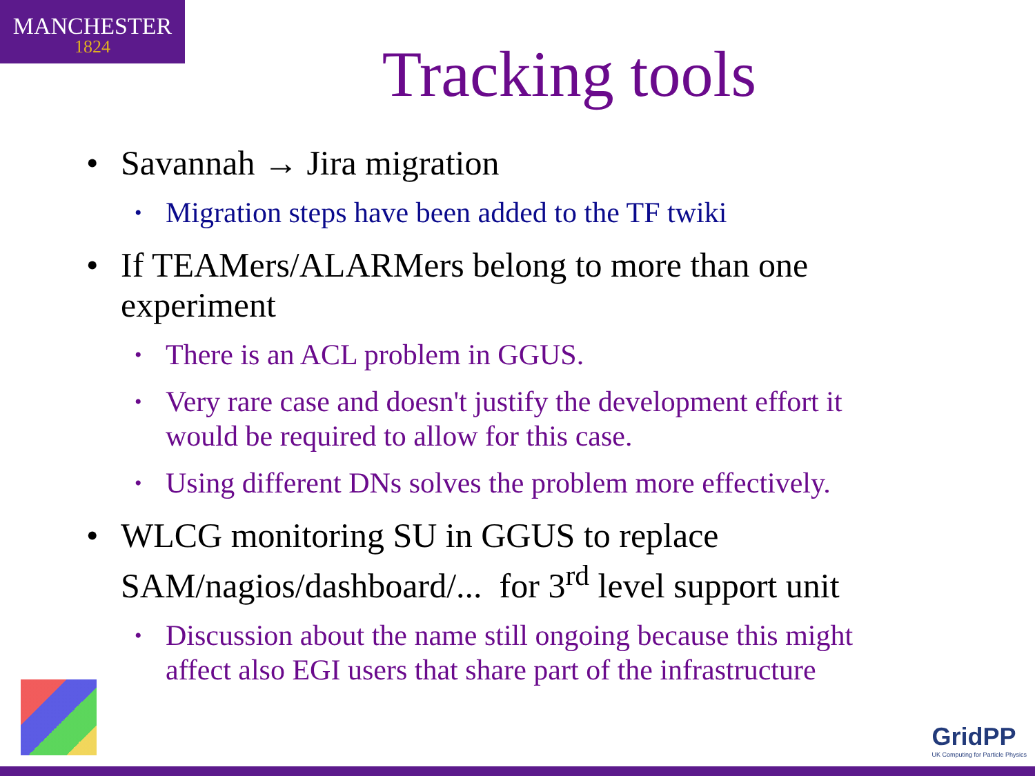MANCHESTER
1824
Tracking tools
• Savannah → Jira migration
• Migration steps have been added to the TF twiki
• If TEAMers/ALARMers belong to more than one experiment
• There is an ACL problem in GGUS.
• Very rare case and doesn't justify the development effort it would be required to allow for this case.
• Using different DNs solves the problem more effectively.
• WLCG monitoring SU in GGUS to replace SAM/nagios/dashboard/... for 3<sup>rd</sup> level support unit
• Discussion about the name still ongoing because this might affect also EGI users that share part of the infrastructure
GridPP
UK Computing for Particle Physics